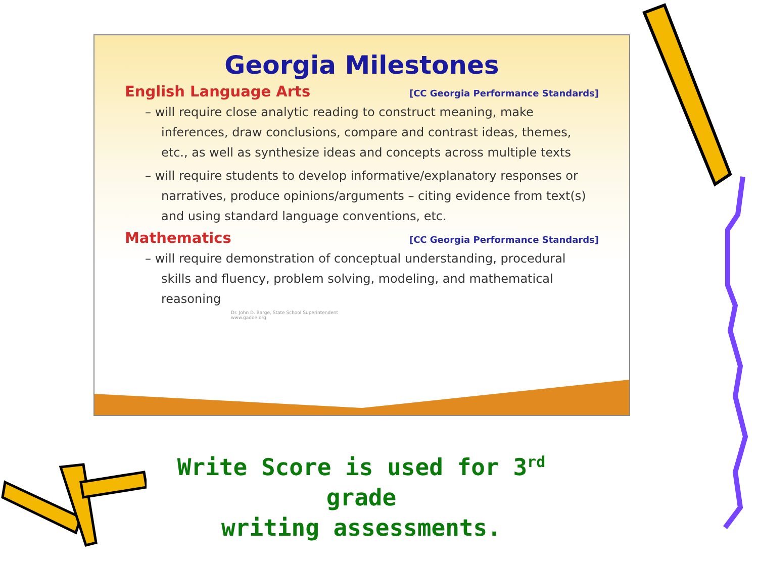Georgia Milestones
English Language Arts [CC Georgia Performance Standards]
– will require close analytic reading to construct meaning, make inferences, draw conclusions, compare and contrast ideas, themes, etc., as well as synthesize ideas and concepts across multiple texts
– will require students to develop informative/explanatory responses or narratives, produce opinions/arguments – citing evidence from text(s) and using standard language conventions, etc.
Mathematics [CC Georgia Performance Standards]
– will require demonstration of conceptual understanding, procedural skills and fluency, problem solving, modeling, and mathematical reasoning
Dr. John D. Barge, State School Superintendent
www.gadoe.org
Write Score is used for 3<sup>rd</sup> grade
writing assessments.